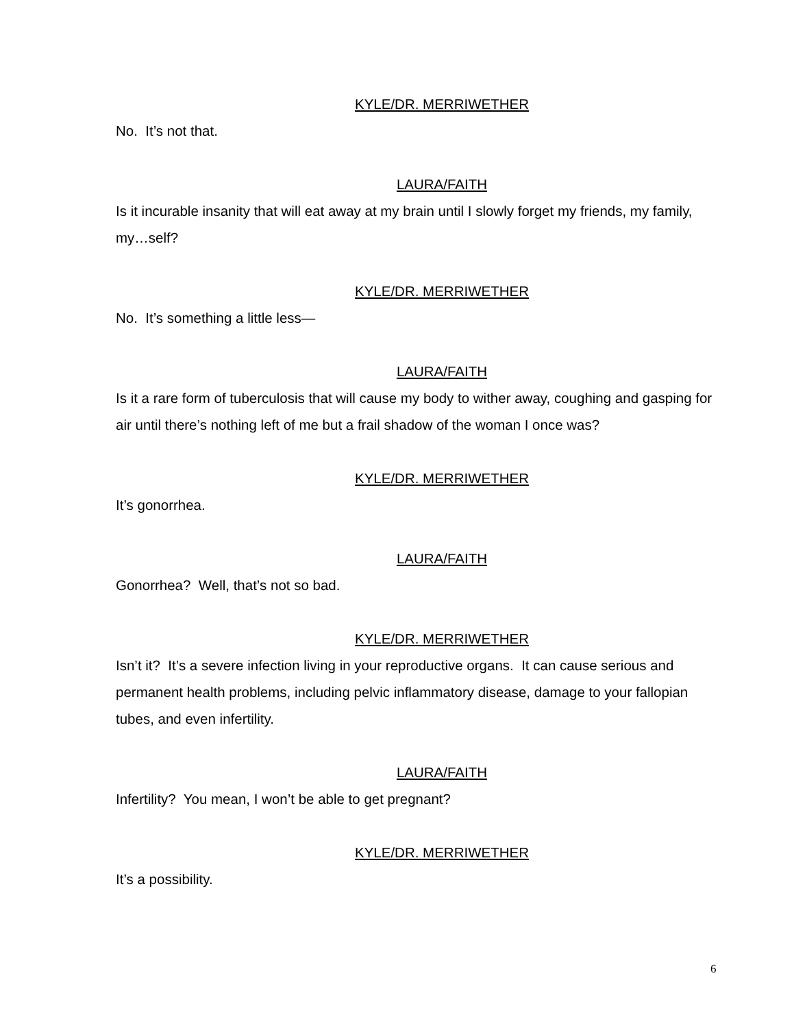KYLE/DR. MERRIWETHER
No. It’s not that.
LAURA/FAITH
Is it incurable insanity that will eat away at my brain until I slowly forget my friends, my family, my…self?
KYLE/DR. MERRIWETHER
No. It’s something a little less—
LAURA/FAITH
Is it a rare form of tuberculosis that will cause my body to wither away, coughing and gasping for air until there’s nothing left of me but a frail shadow of the woman I once was?
KYLE/DR. MERRIWETHER
It’s gonorrhea.
LAURA/FAITH
Gonorrhea? Well, that’s not so bad.
KYLE/DR. MERRIWETHER
Isn’t it? It’s a severe infection living in your reproductive organs. It can cause serious and permanent health problems, including pelvic inflammatory disease, damage to your fallopian tubes, and even infertility.
LAURA/FAITH
Infertility? You mean, I won’t be able to get pregnant?
KYLE/DR. MERRIWETHER
It’s a possibility.
6